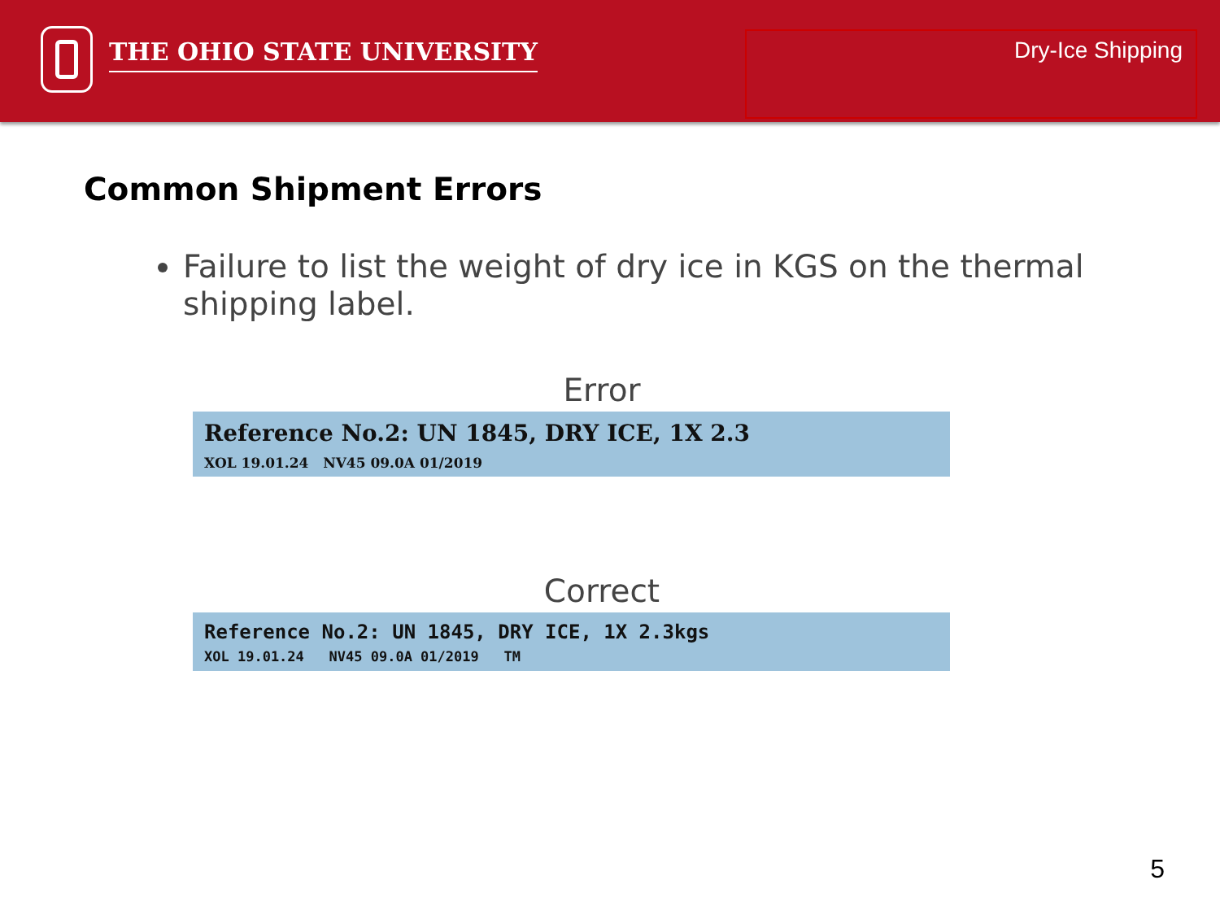THE OHIO STATE UNIVERSITY
Dry-Ice Shipping
Common Shipment Errors
Failure to list the weight of dry ice in KGS on the thermal shipping label.
Error
Reference No.2: UN 1845, DRY ICE, 1X 2.3
XOL 19.01.24 NV45 09.0A 01/2019
Correct
Reference No.2: UN 1845, DRY ICE, 1X 2.3kgs
XOL 19.01.24 NV45 09.0A 01/2019 TM
5